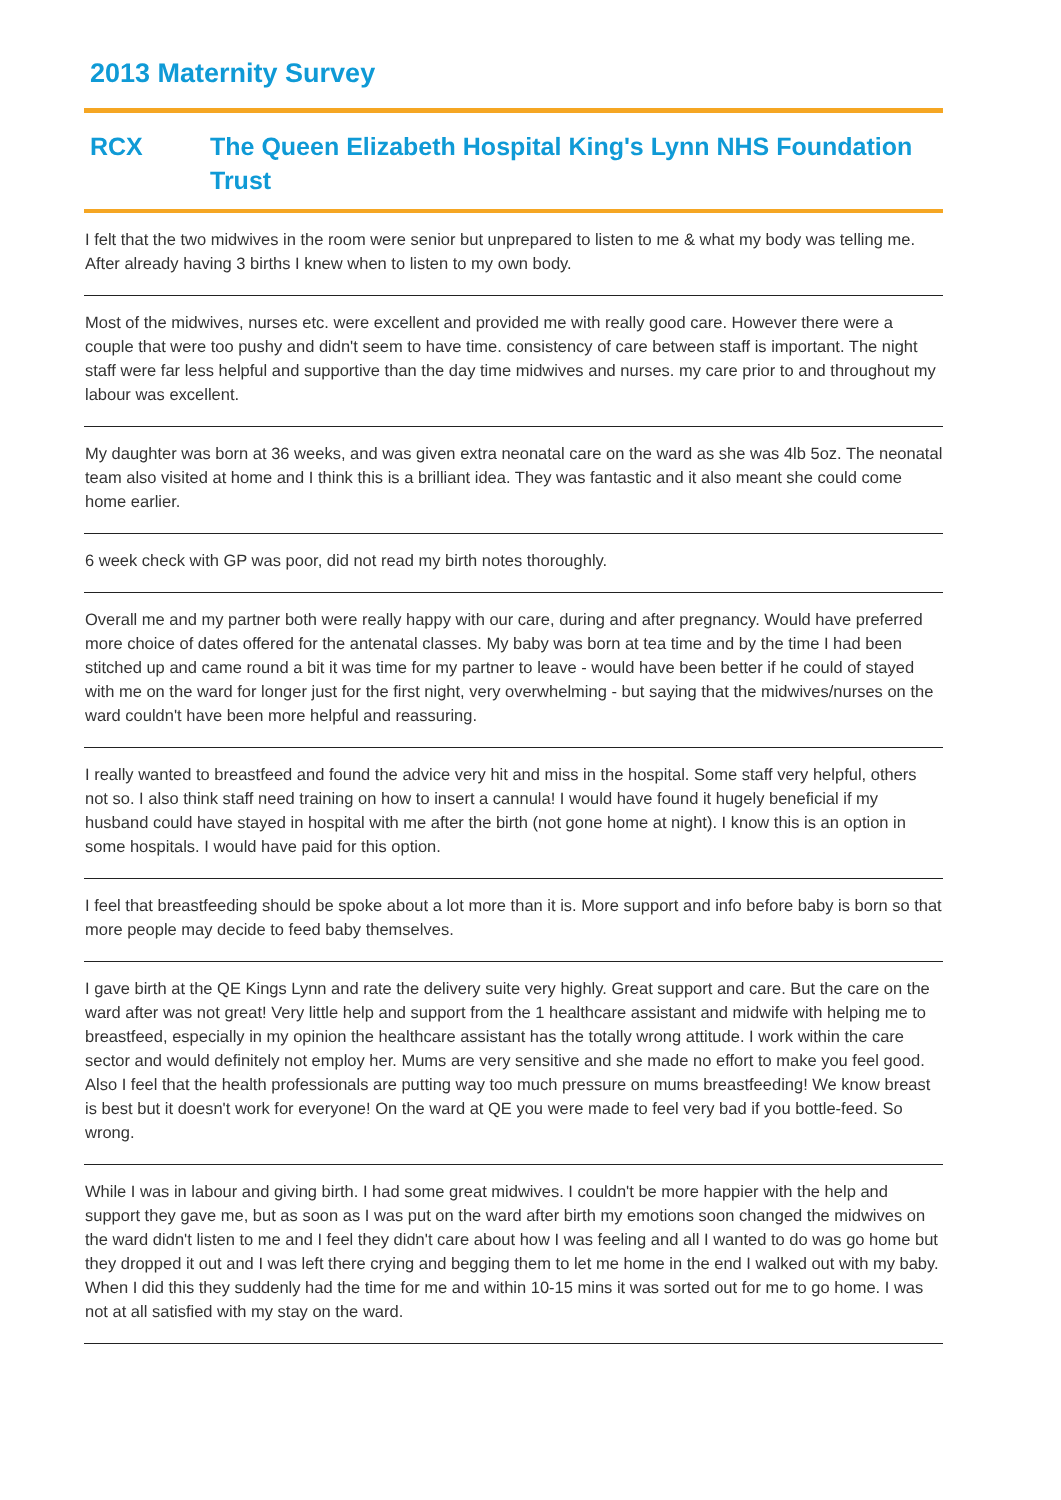2013 Maternity Survey
RCX The Queen Elizabeth Hospital King's Lynn NHS Foundation Trust
I felt that the two midwives in the room were senior but unprepared to listen to me & what my body was telling me. After already having 3 births I knew when to listen to my own body.
Most of the midwives, nurses etc. were excellent and provided me with really good care. However there were a couple that were too pushy and didn't seem to have time. consistency of care between staff is important. The night staff were far less helpful and supportive than the day time midwives and nurses. my care prior to and throughout my labour was excellent.
My daughter was born at 36 weeks, and was given extra neonatal care on the ward as she was 4lb 5oz. The neonatal team also visited at home and I think this is a brilliant idea. They was fantastic and it also meant she could come home earlier.
6 week check with GP was poor, did not read my birth notes thoroughly.
Overall me and my partner both were really happy with our care, during and after pregnancy. Would have preferred more choice of dates offered for the antenatal classes. My baby was born at tea time and by the time I had been stitched up and came round a bit it was time for my partner to leave - would have been better if he could of stayed with me on the ward for longer just for the first night, very overwhelming - but saying that the midwives/nurses on the ward couldn't have been more helpful and reassuring.
I really wanted to breastfeed and found the advice very hit and miss in the hospital. Some staff very helpful, others not so. I also think staff need training on how to insert a cannula! I would have found it hugely beneficial if my husband could have stayed in hospital with me after the birth (not gone home at night). I know this is an option in some hospitals. I would have paid for this option.
I feel that breastfeeding should be spoke about a lot more than it is. More support and info before baby is born so that more people may decide to feed baby themselves.
I gave birth at the QE Kings Lynn and rate the delivery suite very highly. Great support and care. But the care on the ward after was not great! Very little help and support from the 1 healthcare assistant and midwife with helping me to breastfeed, especially in my opinion the healthcare assistant has the totally wrong attitude. I work within the care sector and would definitely not employ her. Mums are very sensitive and she made no effort to make you feel good. Also I feel that the health professionals are putting way too much pressure on mums breastfeeding! We know breast is best but it doesn't work for everyone! On the ward at QE you were made to feel very bad if you bottle-feed. So wrong.
While I was in labour and giving birth. I had some great midwives. I couldn't be more happier with the help and support they gave me, but as soon as I was put on the ward after birth my emotions soon changed the midwives on the ward didn't listen to me and I feel they didn't care about how I was feeling and all I wanted to do was go home but they dropped it out and I was left there crying and begging them to let me home in the end I walked out with my baby. When I did this they suddenly had the time for me and within 10-15 mins it was sorted out for me to go home. I was not at all satisfied with my stay on the ward.